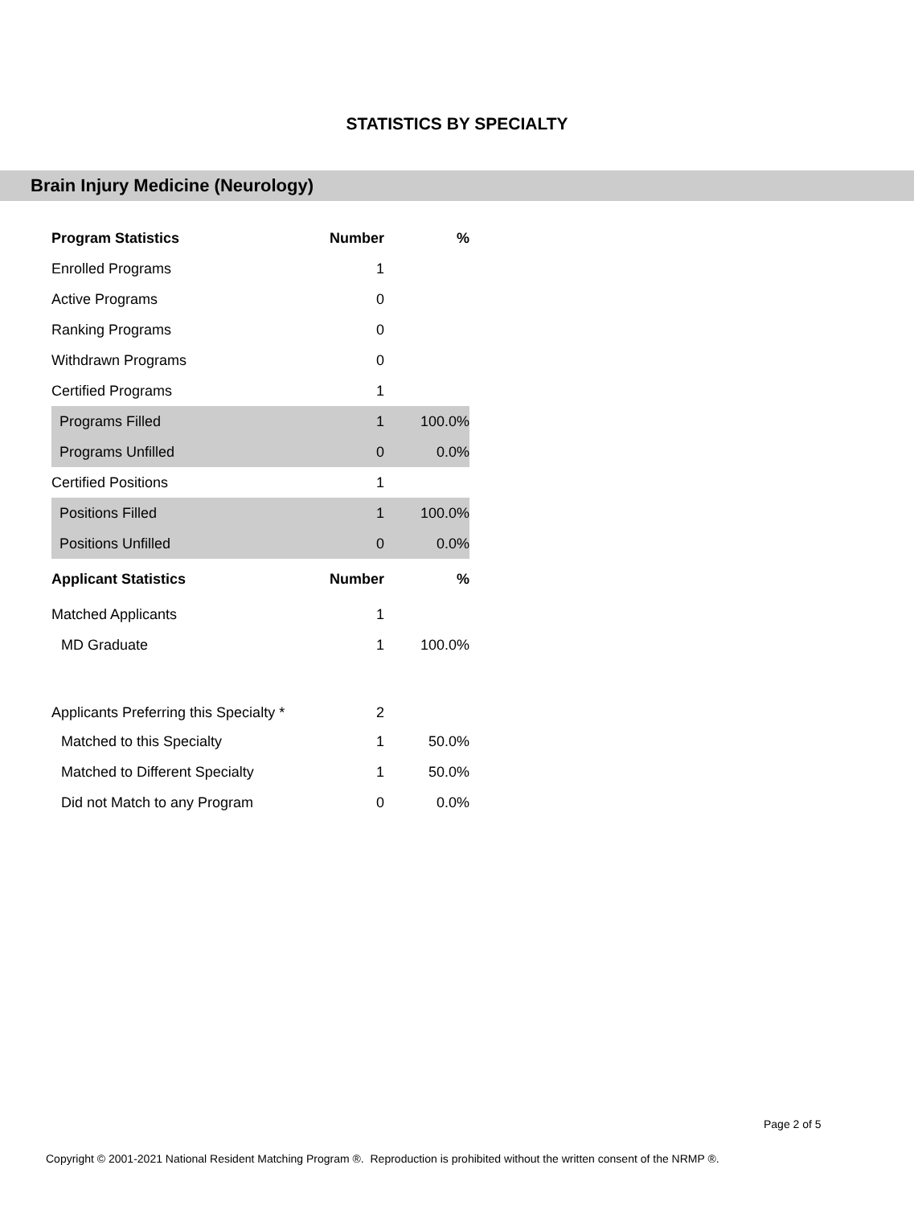STATISTICS BY SPECIALTY
Brain Injury Medicine (Neurology)
| Program Statistics | Number | % |
| --- | --- | --- |
| Enrolled Programs | 1 | |
| Active Programs | 0 | |
| Ranking Programs | 0 | |
| Withdrawn Programs | 0 | |
| Certified Programs | 1 | |
| Programs Filled | 1 | 100.0% |
| Programs Unfilled | 0 | 0.0% |
| Certified Positions | 1 | |
| Positions Filled | 1 | 100.0% |
| Positions Unfilled | 0 | 0.0% |
| Applicant Statistics | Number | % |
| Matched Applicants | 1 | |
| MD Graduate | 1 | 100.0% |
| Applicants Preferring this Specialty * | 2 | |
| Matched to this Specialty | 1 | 50.0% |
| Matched to Different Specialty | 1 | 50.0% |
| Did not Match to any Program | 0 | 0.0% |
Page 2 of 5
Copyright © 2001-2021 National Resident Matching Program ®. Reproduction is prohibited without the written consent of the NRMP ®.